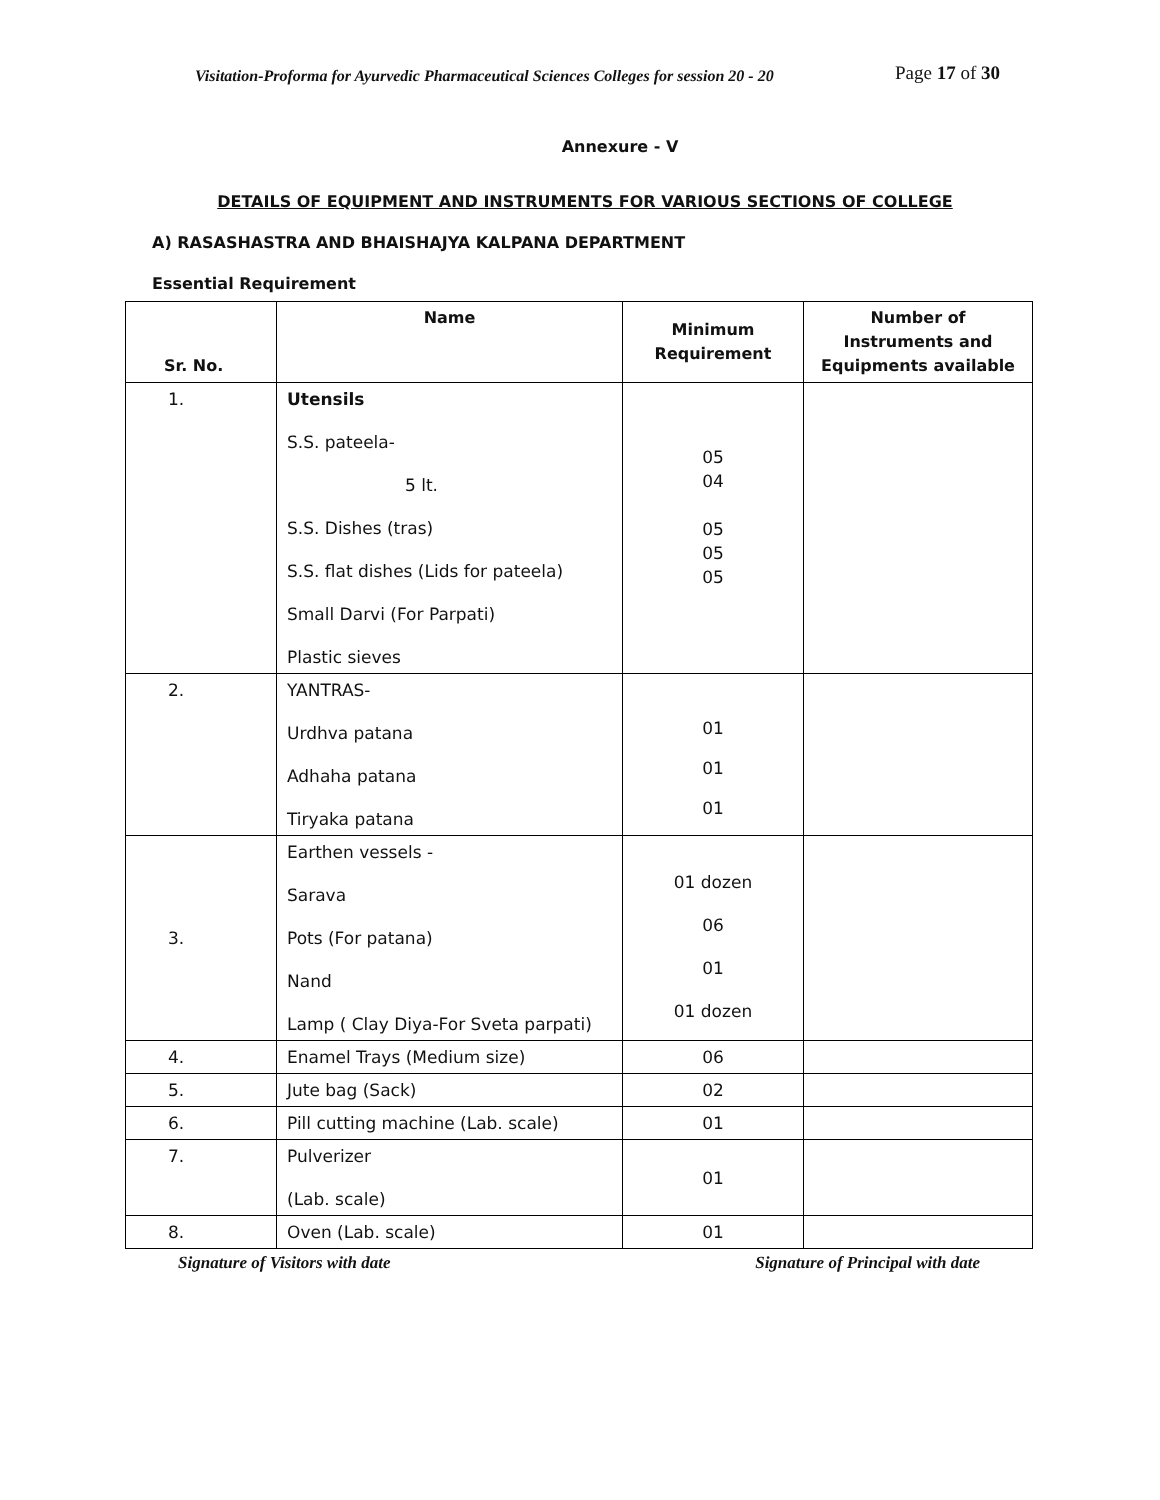Visitation-Proforma for Ayurvedic Pharmaceutical Sciences Colleges for session 20 - 20 Page 17 of 30
Annexure - V
DETAILS OF EQUIPMENT AND INSTRUMENTS FOR VARIOUS SECTIONS OF COLLEGE
A) RASASHASTRA AND BHAISHAJYA KALPANA DEPARTMENT
Essential Requirement
| Sr. No. | Name | Minimum Requirement | Number of Instruments and Equipments available |
| --- | --- | --- | --- |
| 1. | Utensils S.S. pateela- 5 lt. S.S. Dishes (tras) S.S. flat dishes (Lids for pateela) Small Darvi (For Parpati) Plastic sieves | 05 04 05 05 05 | |
| 2. | YANTRAS- Urdhva patana Adhaha patana Tiryaka patana | 01 01 01 | |
| 3. | Earthen vessels - Sarava Pots (For patana) Nand Lamp ( Clay Diya-For Sveta parpati) | 01 dozen 06 01 01 dozen | |
| 4. | Enamel Trays (Medium size) | 06 | |
| 5. | Jute bag (Sack) | 02 | |
| 6. | Pill cutting machine (Lab. scale) | 01 | |
| 7. | Pulverizer (Lab. scale) | 01 | |
| 8. | Oven (Lab. scale) | 01 | |
Signature of Visitors with date Signature of Principal with date